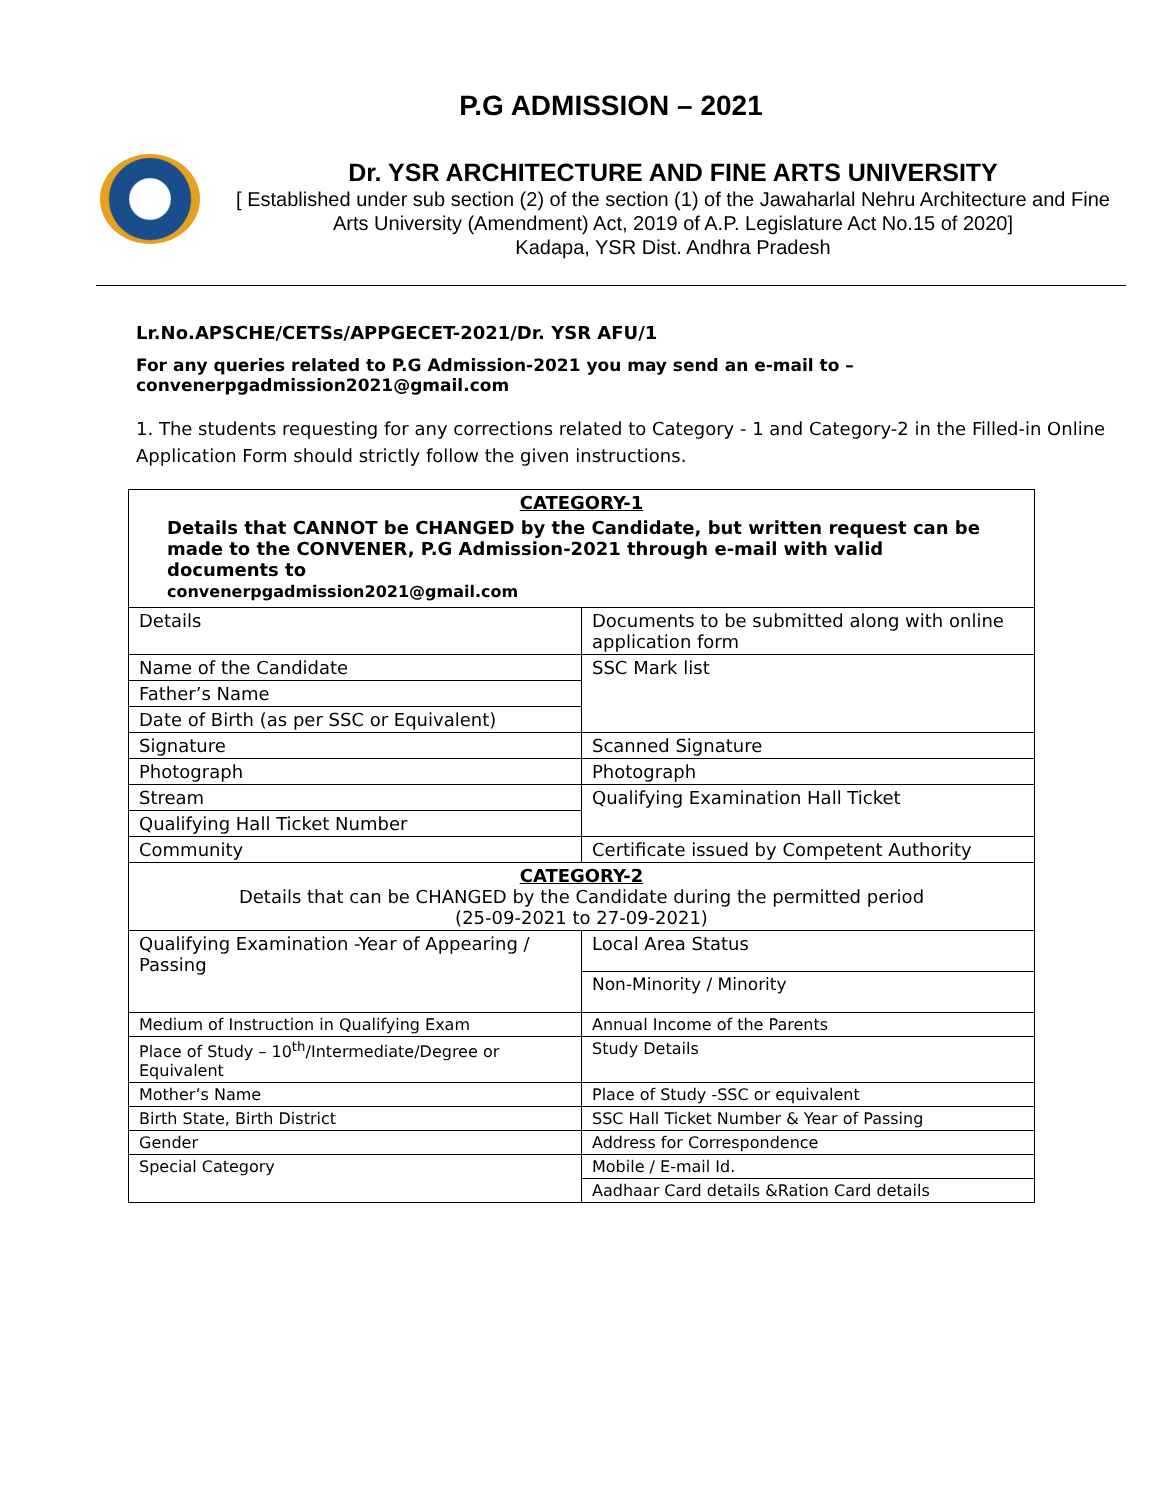P.G ADMISSION – 2021
Dr. YSR ARCHITECTURE AND FINE ARTS UNIVERSITY
[ Established under sub section (2) of the section (1) of the Jawaharlal Nehru Architecture and Fine Arts University (Amendment) Act, 2019 of A.P. Legislature Act No.15 of 2020]
Kadapa, YSR Dist. Andhra Pradesh
Lr.No.APSCHE/CETSs/APPGECET-2021/Dr. YSR AFU/1
For any queries related to P.G Admission-2021 you may send an e-mail to – convenerpgadmission2021@gmail.com
1. The students requesting for any corrections related to Category - 1 and Category-2 in the Filled-in Online Application Form should strictly follow the given instructions.
| CATEGORY-1 Details that CANNOT be CHANGED by the Candidate, but written request can be made to the CONVENER, P.G Admission-2021 through e-mail with valid documents to convenerpgadmission2021@gmail.com | |
| Details | Documents to be submitted along with online application form |
| Name of the Candidate | SSC Mark list |
| Father’s Name | |
| Date of Birth (as per SSC or Equivalent) | |
| Signature | Scanned Signature |
| Photograph | Photograph |
| Stream | Qualifying Examination Hall Ticket |
| Qualifying Hall Ticket Number | |
| Community | Certificate issued by Competent Authority |
| CATEGORY-2 Details that can be CHANGED by the Candidate during the permitted period (25-09-2021 to 27-09-2021) | |
| Qualifying Examination -Year of Appearing / Passing | Local Area Status |
| | Non-Minority / Minority |
| Medium of Instruction in Qualifying Exam | Annual Income of the Parents |
| Place of Study – 10<sup>th</sup>/Intermediate/Degree or Equivalent | Study Details |
| Mother’s Name | Place of Study -SSC or equivalent |
| Birth State, Birth District | SSC Hall Ticket Number & Year of Passing |
| Gender | Address for Correspondence |
| Special Category | Mobile / E-mail Id. |
| | Aadhaar Card details &Ration Card details |